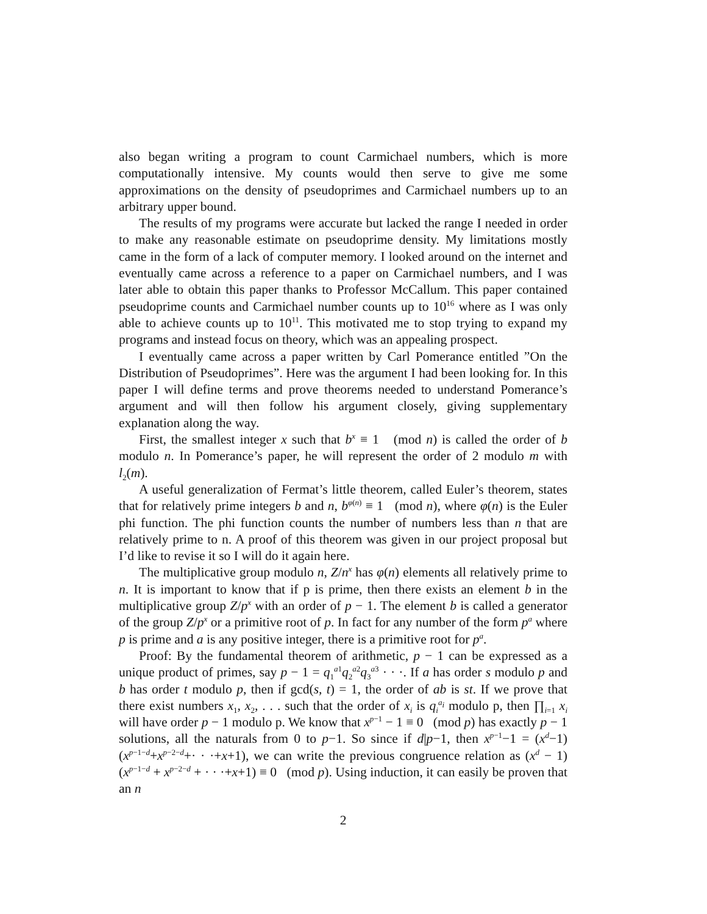also began writing a program to count Carmichael numbers, which is more computationally intensive. My counts would then serve to give me some approximations on the density of pseudoprimes and Carmichael numbers up to an arbitrary upper bound.
The results of my programs were accurate but lacked the range I needed in order to make any reasonable estimate on pseudoprime density. My limitations mostly came in the form of a lack of computer memory. I looked around on the internet and eventually came across a reference to a paper on Carmichael numbers, and I was later able to obtain this paper thanks to Professor McCallum. This paper contained pseudoprime counts and Carmichael number counts up to 10<sup>16</sup> where as I was only able to achieve counts up to 10<sup>11</sup>. This motivated me to stop trying to expand my programs and instead focus on theory, which was an appealing prospect.
I eventually came across a paper written by Carl Pomerance entitled ”On the Distribution of Pseudoprimes”. Here was the argument I had been looking for. In this paper I will define terms and prove theorems needed to understand Pomerance’s argument and will then follow his argument closely, giving supplementary explanation along the way.
First, the smallest integer x such that b<sup>x</sup> ≡ 1 (mod n) is called the order of b modulo n. In Pomerance’s paper, he will represent the order of 2 modulo m with l<sub>2</sub>(m).
A useful generalization of Fermat’s little theorem, called Euler’s theorem, states that for relatively prime integers b and n, b<sup>φ(n)</sup> ≡ 1 (mod n), where φ(n) is the Euler phi function. The phi function counts the number of numbers less than n that are relatively prime to n. A proof of this theorem was given in our project proposal but I’d like to revise it so I will do it again here.
The multiplicative group modulo n, Z/n<sup>x</sup> has φ(n) elements all relatively prime to n. It is important to know that if p is prime, then there exists an element b in the multiplicative group Z/p<sup>x</sup> with an order of p − 1. The element b is called a generator of the group Z/p<sup>x</sup> or a primitive root of p. In fact for any number of the form p<sup>a</sup> where p is prime and a is any positive integer, there is a primitive root for p<sup>a</sup>.
Proof: By the fundamental theorem of arithmetic, p − 1 can be expressed as a unique product of primes, say p − 1 = q<sub>1</sub><sup>a1</sup>q<sub>2</sub><sup>a2</sup>q<sub>3</sub><sup>a3</sup> · · ·. If a has order s modulo p and b has order t modulo p, then if gcd(s, t) = 1, the order of ab is st. If we prove that there exist numbers x<sub>1</sub>, x<sub>2</sub>, . . . such that the order of x<sub>i</sub> is q<sub>i</sub><sup>a<sub>i</sub></sup> modulo p, then ∏<sub>i=1</sub> x<sub>i</sub> will have order p − 1 modulo p. We know that x<sup>p−1</sup> − 1 ≡ 0 (mod p) has exactly p − 1 solutions, all the naturals from 0 to p−1. So since if d|p−1, then x<sup>p−1</sup>−1 = (x<sup>d</sup>−1)(x<sup>p−1−d</sup>+x<sup>p−2−d</sup>+· · ·+x+1), we can write the previous congruence relation as (x<sup>d</sup> − 1)(x<sup>p−1−d</sup> + x<sup>p−2−d</sup> + · · ·+x+1) ≡ 0 (mod p). Using induction, it can easily be proven that an n
2